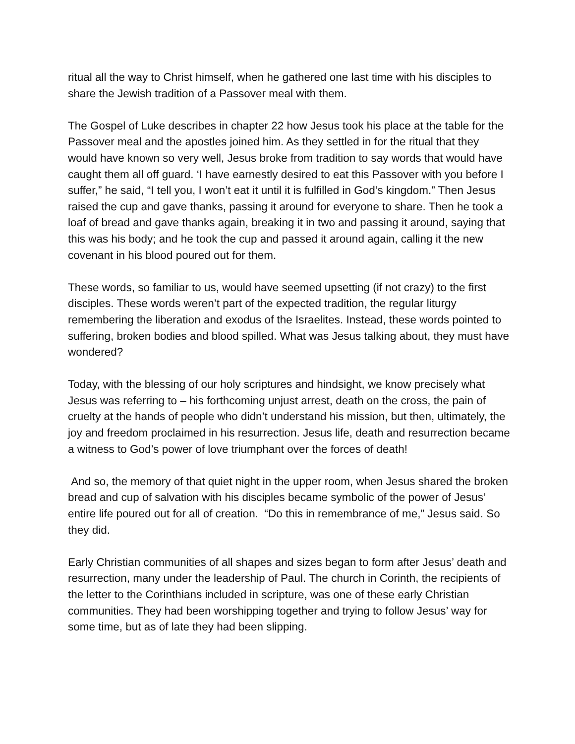ritual all the way to Christ himself, when he gathered one last time with his disciples to share the Jewish tradition of a Passover meal with them.
The Gospel of Luke describes in chapter 22 how Jesus took his place at the table for the Passover meal and the apostles joined him. As they settled in for the ritual that they would have known so very well, Jesus broke from tradition to say words that would have caught them all off guard. ‘I have earnestly desired to eat this Passover with you before I suffer,” he said, “I tell you, I won’t eat it until it is fulfilled in God’s kingdom.” Then Jesus raised the cup and gave thanks, passing it around for everyone to share. Then he took a loaf of bread and gave thanks again, breaking it in two and passing it around, saying that this was his body; and he took the cup and passed it around again, calling it the new covenant in his blood poured out for them.
These words, so familiar to us, would have seemed upsetting (if not crazy) to the first disciples. These words weren’t part of the expected tradition, the regular liturgy remembering the liberation and exodus of the Israelites. Instead, these words pointed to suffering, broken bodies and blood spilled. What was Jesus talking about, they must have wondered?
Today, with the blessing of our holy scriptures and hindsight, we know precisely what Jesus was referring to – his forthcoming unjust arrest, death on the cross, the pain of cruelty at the hands of people who didn’t understand his mission, but then, ultimately, the joy and freedom proclaimed in his resurrection. Jesus life, death and resurrection became a witness to God’s power of love triumphant over the forces of death!
And so, the memory of that quiet night in the upper room, when Jesus shared the broken bread and cup of salvation with his disciples became symbolic of the power of Jesus’ entire life poured out for all of creation. “Do this in remembrance of me,” Jesus said. So they did.
Early Christian communities of all shapes and sizes began to form after Jesus’ death and resurrection, many under the leadership of Paul. The church in Corinth, the recipients of the letter to the Corinthians included in scripture, was one of these early Christian communities. They had been worshipping together and trying to follow Jesus’ way for some time, but as of late they had been slipping.